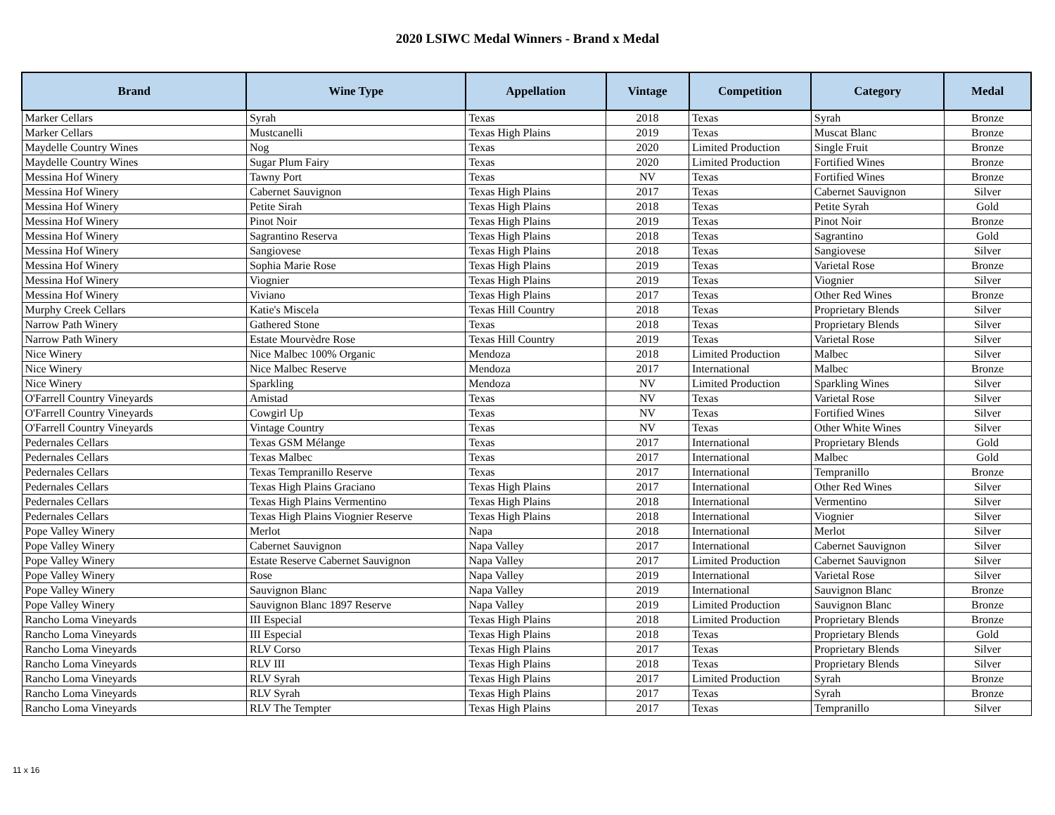2020 LSIWC Medal Winners - Brand x Medal
| Brand | Wine Type | Appellation | Vintage | Competition | Category | Medal |
| --- | --- | --- | --- | --- | --- | --- |
| Marker Cellars | Syrah | Texas | 2018 | Texas | Syrah | Bronze |
| Marker Cellars | Mustcanelli | Texas High Plains | 2019 | Texas | Muscat Blanc | Bronze |
| Maydelle Country Wines | Nog | Texas | 2020 | Limited Production | Single Fruit | Bronze |
| Maydelle Country Wines | Sugar Plum Fairy | Texas | 2020 | Limited Production | Fortified Wines | Bronze |
| Messina Hof Winery | Tawny Port | Texas | NV | Texas | Fortified Wines | Bronze |
| Messina Hof Winery | Cabernet Sauvignon | Texas High Plains | 2017 | Texas | Cabernet Sauvignon | Silver |
| Messina Hof Winery | Petite Sirah | Texas High Plains | 2018 | Texas | Petite Syrah | Gold |
| Messina Hof Winery | Pinot Noir | Texas High Plains | 2019 | Texas | Pinot Noir | Bronze |
| Messina Hof Winery | Sagrantino Reserva | Texas High Plains | 2018 | Texas | Sagrantino | Gold |
| Messina Hof Winery | Sangiovese | Texas High Plains | 2018 | Texas | Sangiovese | Silver |
| Messina Hof Winery | Sophia Marie Rose | Texas High Plains | 2019 | Texas | Varietal Rose | Bronze |
| Messina Hof Winery | Viognier | Texas High Plains | 2019 | Texas | Viognier | Silver |
| Messina Hof Winery | Viviano | Texas High Plains | 2017 | Texas | Other Red Wines | Bronze |
| Murphy Creek Cellars | Katie's Miscela | Texas Hill Country | 2018 | Texas | Proprietary Blends | Silver |
| Narrow Path Winery | Gathered Stone | Texas | 2018 | Texas | Proprietary Blends | Silver |
| Narrow Path Winery | Estate Mourvèdre Rose | Texas Hill Country | 2019 | Texas | Varietal Rose | Silver |
| Nice Winery | Nice Malbec 100% Organic | Mendoza | 2018 | Limited Production | Malbec | Silver |
| Nice Winery | Nice Malbec Reserve | Mendoza | 2017 | International | Malbec | Bronze |
| Nice Winery | Sparkling | Mendoza | NV | Limited Production | Sparkling Wines | Silver |
| O'Farrell Country Vineyards | Amistad | Texas | NV | Texas | Varietal Rose | Silver |
| O'Farrell Country Vineyards | Cowgirl Up | Texas | NV | Texas | Fortified Wines | Silver |
| O'Farrell Country Vineyards | Vintage Country | Texas | NV | Texas | Other White Wines | Silver |
| Pedernales Cellars | Texas GSM Mélange | Texas | 2017 | International | Proprietary Blends | Gold |
| Pedernales Cellars | Texas Malbec | Texas | 2017 | International | Malbec | Gold |
| Pedernales Cellars | Texas Tempranillo Reserve | Texas | 2017 | International | Tempranillo | Bronze |
| Pedernales Cellars | Texas High Plains Graciano | Texas High Plains | 2017 | International | Other Red Wines | Silver |
| Pedernales Cellars | Texas High Plains Vermentino | Texas High Plains | 2018 | International | Vermentino | Silver |
| Pedernales Cellars | Texas High Plains Viognier Reserve | Texas High Plains | 2018 | International | Viognier | Silver |
| Pope Valley Winery | Merlot | Napa | 2018 | International | Merlot | Silver |
| Pope Valley Winery | Cabernet Sauvignon | Napa Valley | 2017 | International | Cabernet Sauvignon | Silver |
| Pope Valley Winery | Estate Reserve Cabernet Sauvignon | Napa Valley | 2017 | Limited Production | Cabernet Sauvignon | Silver |
| Pope Valley Winery | Rose | Napa Valley | 2019 | International | Varietal Rose | Silver |
| Pope Valley Winery | Sauvignon Blanc | Napa Valley | 2019 | International | Sauvignon Blanc | Bronze |
| Pope Valley Winery | Sauvignon Blanc 1897 Reserve | Napa Valley | 2019 | Limited Production | Sauvignon Blanc | Bronze |
| Rancho Loma Vineyards | III Especial | Texas High Plains | 2018 | Limited Production | Proprietary Blends | Bronze |
| Rancho Loma Vineyards | III Especial | Texas High Plains | 2018 | Texas | Proprietary Blends | Gold |
| Rancho Loma Vineyards | RLV Corso | Texas High Plains | 2017 | Texas | Proprietary Blends | Silver |
| Rancho Loma Vineyards | RLV III | Texas High Plains | 2018 | Texas | Proprietary Blends | Silver |
| Rancho Loma Vineyards | RLV Syrah | Texas High Plains | 2017 | Limited Production | Syrah | Bronze |
| Rancho Loma Vineyards | RLV Syrah | Texas High Plains | 2017 | Texas | Syrah | Bronze |
| Rancho Loma Vineyards | RLV The Tempter | Texas High Plains | 2017 | Texas | Tempranillo | Silver |
11 x 16